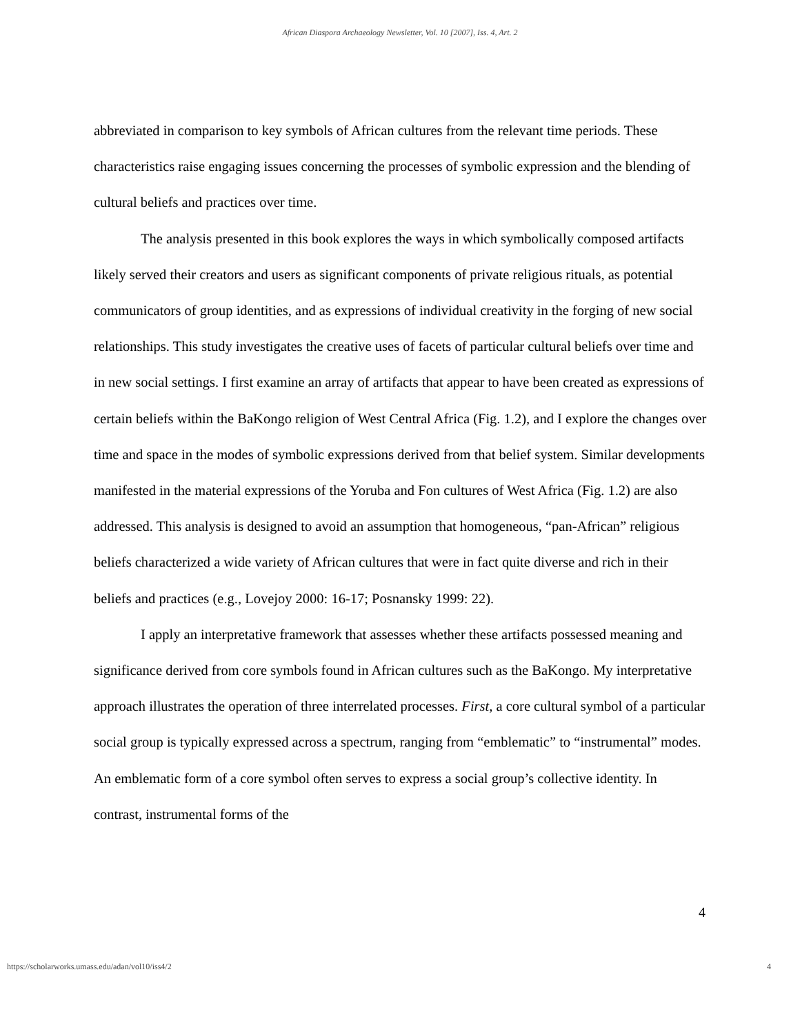African Diaspora Archaeology Newsletter, Vol. 10 [2007], Iss. 4, Art. 2
abbreviated in comparison to key symbols of African cultures from the relevant time periods. These characteristics raise engaging issues concerning the processes of symbolic expression and the blending of cultural beliefs and practices over time.
The analysis presented in this book explores the ways in which symbolically composed artifacts likely served their creators and users as significant components of private religious rituals, as potential communicators of group identities, and as expressions of individual creativity in the forging of new social relationships. This study investigates the creative uses of facets of particular cultural beliefs over time and in new social settings. I first examine an array of artifacts that appear to have been created as expressions of certain beliefs within the BaKongo religion of West Central Africa (Fig. 1.2), and I explore the changes over time and space in the modes of symbolic expressions derived from that belief system. Similar developments manifested in the material expressions of the Yoruba and Fon cultures of West Africa (Fig. 1.2) are also addressed. This analysis is designed to avoid an assumption that homogeneous, “pan-African” religious beliefs characterized a wide variety of African cultures that were in fact quite diverse and rich in their beliefs and practices (e.g., Lovejoy 2000: 16-17; Posnansky 1999: 22).
I apply an interpretative framework that assesses whether these artifacts possessed meaning and significance derived from core symbols found in African cultures such as the BaKongo. My interpretative approach illustrates the operation of three interrelated processes. First, a core cultural symbol of a particular social group is typically expressed across a spectrum, ranging from “emblematic” to “instrumental” modes. An emblematic form of a core symbol often serves to express a social group’s collective identity. In contrast, instrumental forms of the
4
https://scholarworks.umass.edu/adan/vol10/iss4/2 4